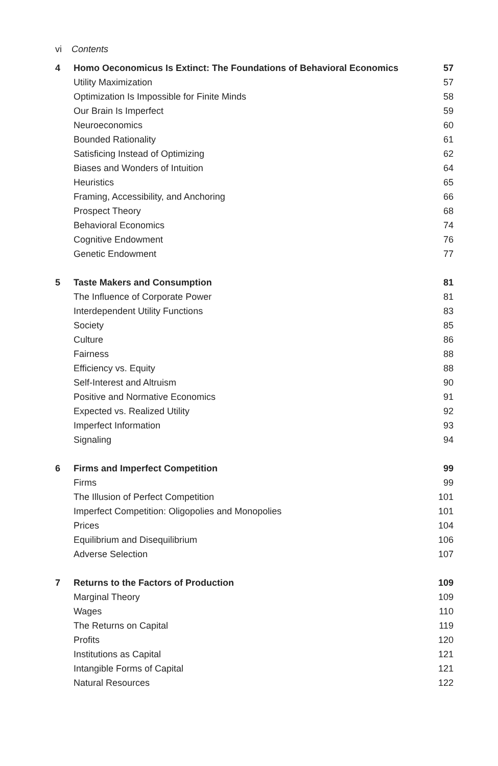vi Contents
| 4 | Homo Oeconomicus Is Extinct: The Foundations of Behavioral Economics | 57 |
| | Utility Maximization | 57 |
| | Optimization Is Impossible for Finite Minds | 58 |
| | Our Brain Is Imperfect | 59 |
| | Neuroeconomics | 60 |
| | Bounded Rationality | 61 |
| | Satisficing Instead of Optimizing | 62 |
| | Biases and Wonders of Intuition | 64 |
| | Heuristics | 65 |
| | Framing, Accessibility, and Anchoring | 66 |
| | Prospect Theory | 68 |
| | Behavioral Economics | 74 |
| | Cognitive Endowment | 76 |
| | Genetic Endowment | 77 |
| 5 | Taste Makers and Consumption | 81 |
| | The Influence of Corporate Power | 81 |
| | Interdependent Utility Functions | 83 |
| | Society | 85 |
| | Culture | 86 |
| | Fairness | 88 |
| | Efficiency vs. Equity | 88 |
| | Self-Interest and Altruism | 90 |
| | Positive and Normative Economics | 91 |
| | Expected vs. Realized Utility | 92 |
| | Imperfect Information | 93 |
| | Signaling | 94 |
| 6 | Firms and Imperfect Competition | 99 |
| | Firms | 99 |
| | The Illusion of Perfect Competition | 101 |
| | Imperfect Competition: Oligopolies and Monopolies | 101 |
| | Prices | 104 |
| | Equilibrium and Disequilibrium | 106 |
| | Adverse Selection | 107 |
| 7 | Returns to the Factors of Production | 109 |
| | Marginal Theory | 109 |
| | Wages | 110 |
| | The Returns on Capital | 119 |
| | Profits | 120 |
| | Institutions as Capital | 121 |
| | Intangible Forms of Capital | 121 |
| | Natural Resources | 122 |